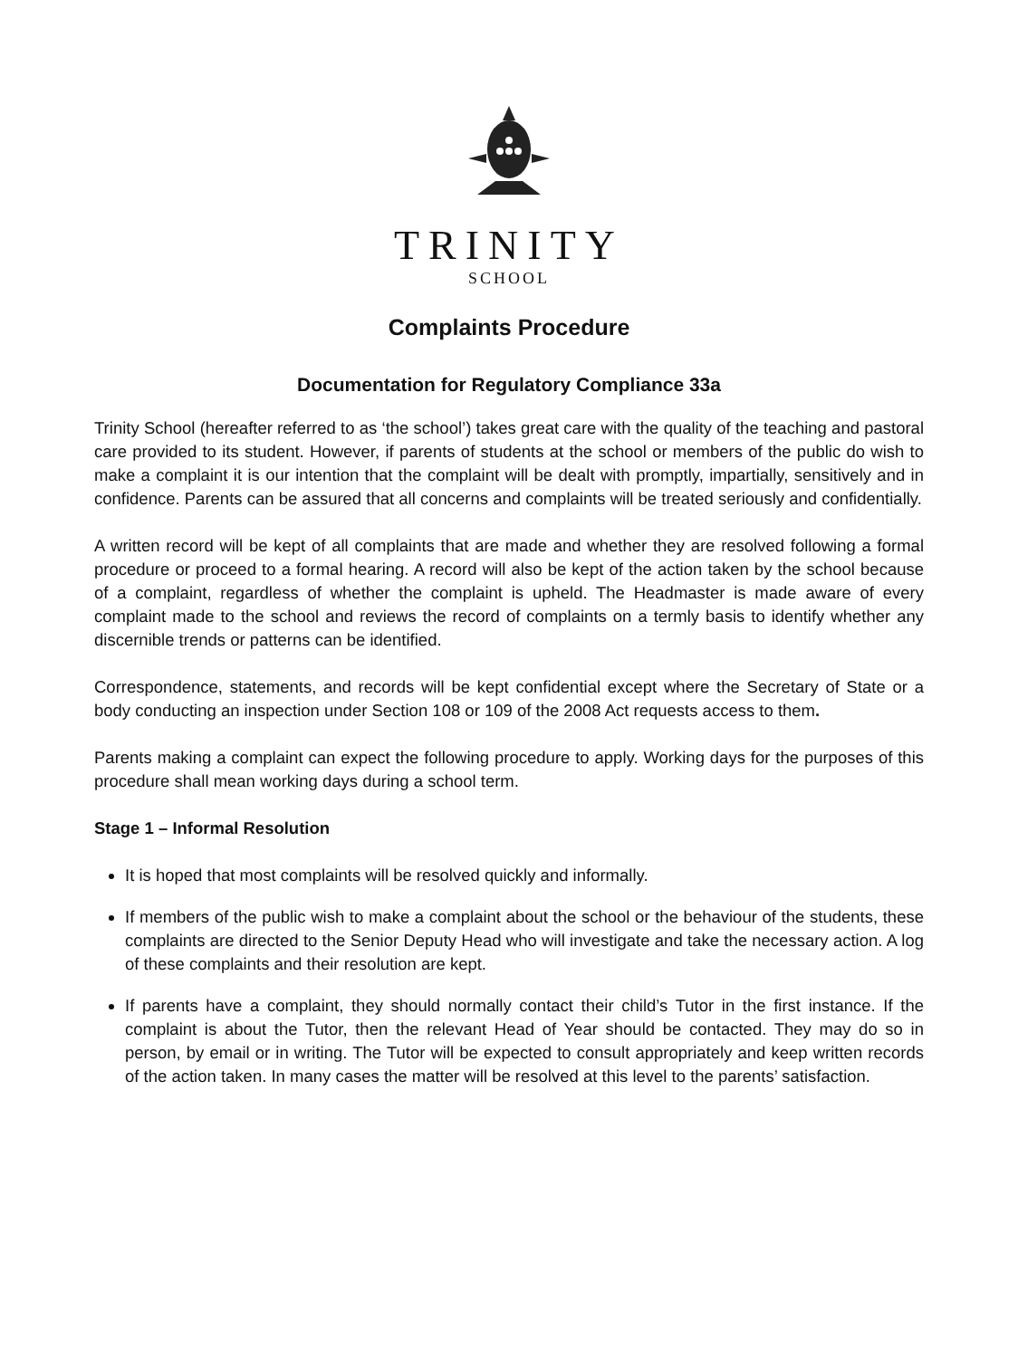TRINITY
SCHOOL
Complaints Procedure
Documentation for Regulatory Compliance 33a
Trinity School (hereafter referred to as ‘the school’) takes great care with the quality of the teaching and pastoral care provided to its student. However, if parents of students at the school or members of the public do wish to make a complaint it is our intention that the complaint will be dealt with promptly, impartially, sensitively and in confidence. Parents can be assured that all concerns and complaints will be treated seriously and confidentially.
A written record will be kept of all complaints that are made and whether they are resolved following a formal procedure or proceed to a formal hearing. A record will also be kept of the action taken by the school because of a complaint, regardless of whether the complaint is upheld. The Headmaster is made aware of every complaint made to the school and reviews the record of complaints on a termly basis to identify whether any discernible trends or patterns can be identified.
Correspondence, statements, and records will be kept confidential except where the Secretary of State or a body conducting an inspection under Section 108 or 109 of the 2008 Act requests access to them.
Parents making a complaint can expect the following procedure to apply. Working days for the purposes of this procedure shall mean working days during a school term.
Stage 1 – Informal Resolution
It is hoped that most complaints will be resolved quickly and informally.
If members of the public wish to make a complaint about the school or the behaviour of the students, these complaints are directed to the Senior Deputy Head who will investigate and take the necessary action. A log of these complaints and their resolution are kept.
If parents have a complaint, they should normally contact their child’s Tutor in the first instance. If the complaint is about the Tutor, then the relevant Head of Year should be contacted. They may do so in person, by email or in writing. The Tutor will be expected to consult appropriately and keep written records of the action taken. In many cases the matter will be resolved at this level to the parents’ satisfaction.